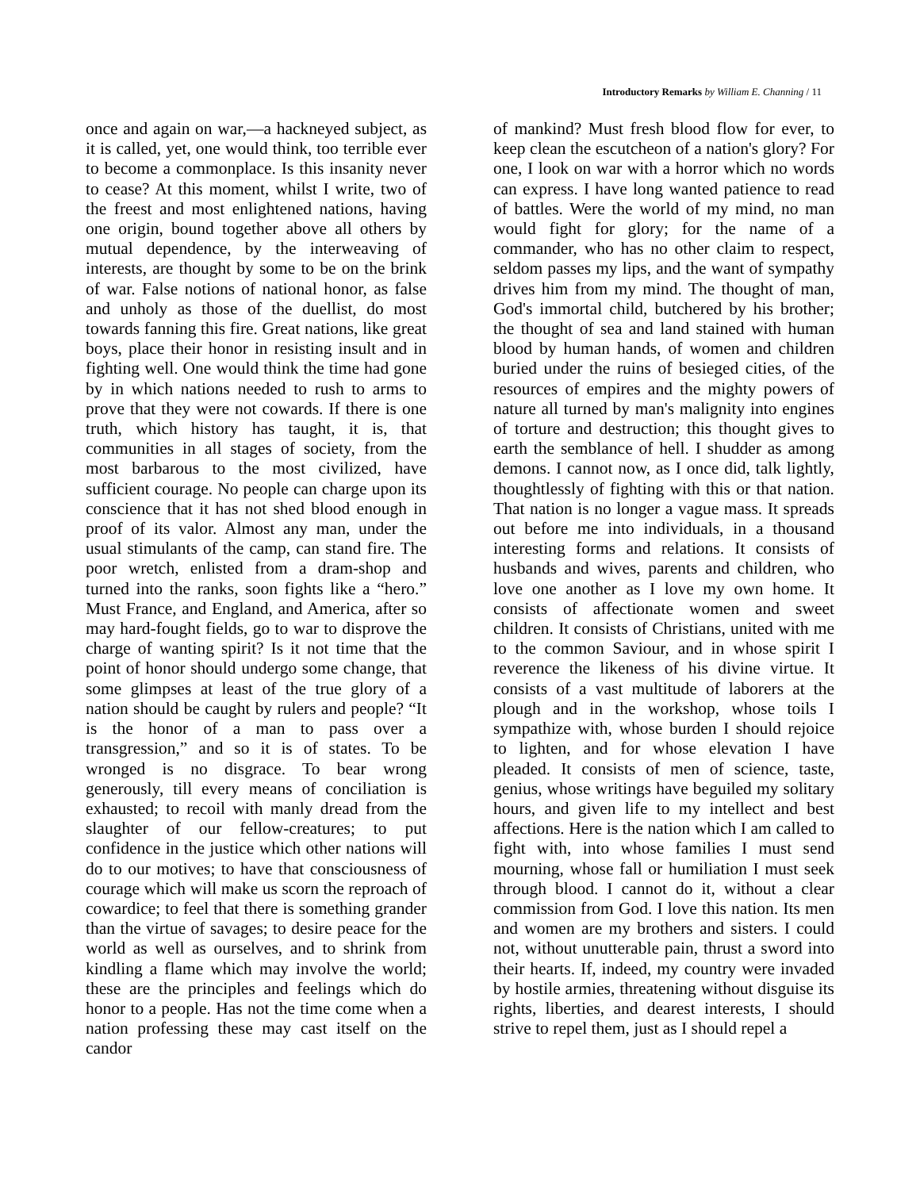Introductory Remarks by William E. Channing / 11
once and again on war,—a hackneyed subject, as it is called, yet, one would think, too terrible ever to become a commonplace. Is this insanity never to cease? At this moment, whilst I write, two of the freest and most enlightened nations, having one origin, bound together above all others by mutual dependence, by the interweaving of interests, are thought by some to be on the brink of war. False notions of national honor, as false and unholy as those of the duellist, do most towards fanning this fire. Great nations, like great boys, place their honor in resisting insult and in fighting well. One would think the time had gone by in which nations needed to rush to arms to prove that they were not cowards. If there is one truth, which history has taught, it is, that communities in all stages of society, from the most barbarous to the most civilized, have sufficient courage. No people can charge upon its conscience that it has not shed blood enough in proof of its valor. Almost any man, under the usual stimulants of the camp, can stand fire. The poor wretch, enlisted from a dram-shop and turned into the ranks, soon fights like a “hero.” Must France, and England, and America, after so may hard-fought fields, go to war to disprove the charge of wanting spirit? Is it not time that the point of honor should undergo some change, that some glimpses at least of the true glory of a nation should be caught by rulers and people? “It is the honor of a man to pass over a transgression,” and so it is of states. To be wronged is no disgrace. To bear wrong generously, till every means of conciliation is exhausted; to recoil with manly dread from the slaughter of our fellow-creatures; to put confidence in the justice which other nations will do to our motives; to have that consciousness of courage which will make us scorn the reproach of cowardice; to feel that there is something grander than the virtue of savages; to desire peace for the world as well as ourselves, and to shrink from kindling a flame which may involve the world; these are the principles and feelings which do honor to a people. Has not the time come when a nation professing these may cast itself on the candor
of mankind? Must fresh blood flow for ever, to keep clean the escutcheon of a nation's glory? For one, I look on war with a horror which no words can express. I have long wanted patience to read of battles. Were the world of my mind, no man would fight for glory; for the name of a commander, who has no other claim to respect, seldom passes my lips, and the want of sympathy drives him from my mind. The thought of man, God's immortal child, butchered by his brother; the thought of sea and land stained with human blood by human hands, of women and children buried under the ruins of besieged cities, of the resources of empires and the mighty powers of nature all turned by man's malignity into engines of torture and destruction; this thought gives to earth the semblance of hell. I shudder as among demons. I cannot now, as I once did, talk lightly, thoughtlessly of fighting with this or that nation. That nation is no longer a vague mass. It spreads out before me into individuals, in a thousand interesting forms and relations. It consists of husbands and wives, parents and children, who love one another as I love my own home. It consists of affectionate women and sweet children. It consists of Christians, united with me to the common Saviour, and in whose spirit I reverence the likeness of his divine virtue. It consists of a vast multitude of laborers at the plough and in the workshop, whose toils I sympathize with, whose burden I should rejoice to lighten, and for whose elevation I have pleaded. It consists of men of science, taste, genius, whose writings have beguiled my solitary hours, and given life to my intellect and best affections. Here is the nation which I am called to fight with, into whose families I must send mourning, whose fall or humiliation I must seek through blood. I cannot do it, without a clear commission from God. I love this nation. Its men and women are my brothers and sisters. I could not, without unutterable pain, thrust a sword into their hearts. If, indeed, my country were invaded by hostile armies, threatening without disguise its rights, liberties, and dearest interests, I should strive to repel them, just as I should repel a